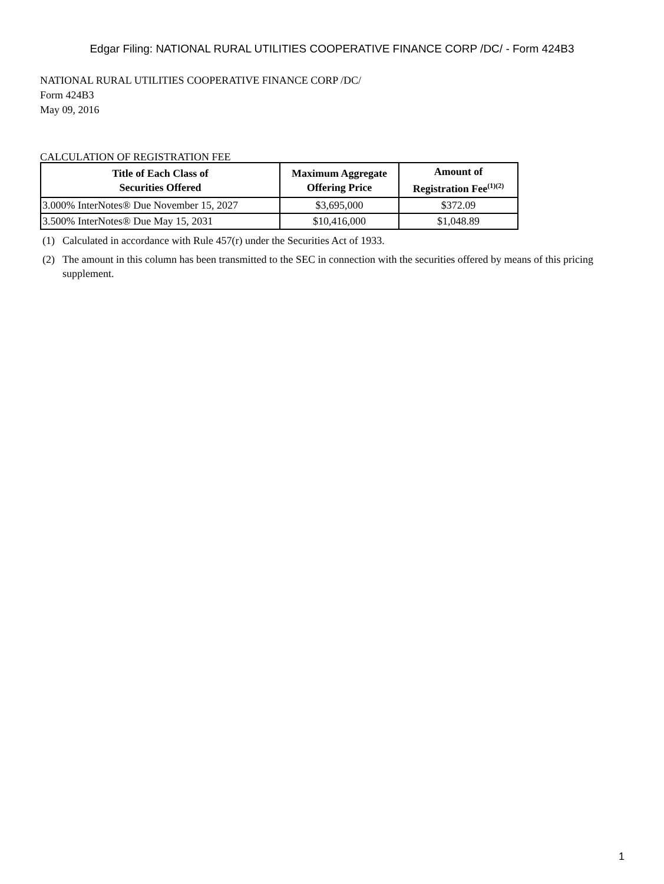Edgar Filing: NATIONAL RURAL UTILITIES COOPERATIVE FINANCE CORP /DC/ - Form 424B3
NATIONAL RURAL UTILITIES COOPERATIVE FINANCE CORP /DC/
Form 424B3
May 09, 2016
CALCULATION OF REGISTRATION FEE
| Title of Each Class of Securities Offered | Maximum Aggregate Offering Price | Amount of Registration Fee<sup>(1)(2)</sup> |
| --- | --- | --- |
| 3.000% InterNotes® Due November 15, 2027 | $3,695,000 | $372.09 |
| 3.500% InterNotes® Due May 15, 2031 | $10,416,000 | $1,048.89 |
(1) Calculated in accordance with Rule 457(r) under the Securities Act of 1933.
(2) The amount in this column has been transmitted to the SEC in connection with the securities offered by means of this pricing supplement.
1